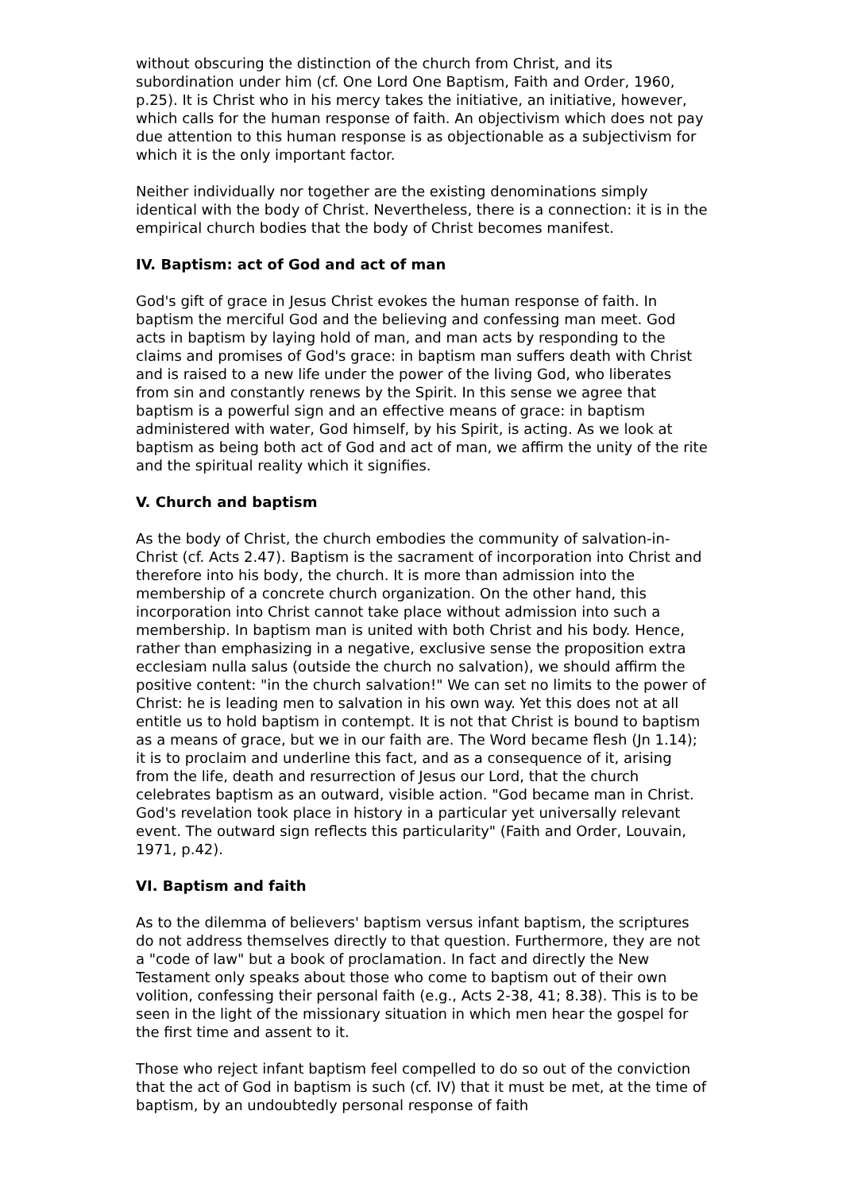without obscuring the distinction of the church from Christ, and its subordination under him (cf. One Lord One Baptism, Faith and Order, 1960, p.25). It is Christ who in his mercy takes the initiative, an initiative, however, which calls for the human response of faith. An objectivism which does not pay due attention to this human response is as objectionable as a subjectivism for which it is the only important factor.
Neither individually nor together are the existing denominations simply identical with the body of Christ. Nevertheless, there is a connection: it is in the empirical church bodies that the body of Christ becomes manifest.
IV. Baptism: act of God and act of man
God's gift of grace in Jesus Christ evokes the human response of faith. In baptism the merciful God and the believing and confessing man meet. God acts in baptism by laying hold of man, and man acts by responding to the claims and promises of God's grace: in baptism man suffers death with Christ and is raised to a new life under the power of the living God, who liberates from sin and constantly renews by the Spirit. In this sense we agree that baptism is a powerful sign and an effective means of grace: in baptism administered with water, God himself, by his Spirit, is acting. As we look at baptism as being both act of God and act of man, we affirm the unity of the rite and the spiritual reality which it signifies.
V. Church and baptism
As the body of Christ, the church embodies the community of salvation-in-Christ (cf. Acts 2.47). Baptism is the sacrament of incorporation into Christ and therefore into his body, the church. It is more than admission into the membership of a concrete church organization. On the other hand, this incorporation into Christ cannot take place without admission into such a membership. In baptism man is united with both Christ and his body. Hence, rather than emphasizing in a negative, exclusive sense the proposition extra ecclesiam nulla salus (outside the church no salvation), we should affirm the positive content: "in the church salvation!" We can set no limits to the power of Christ: he is leading men to salvation in his own way. Yet this does not at all entitle us to hold baptism in contempt. It is not that Christ is bound to baptism as a means of grace, but we in our faith are. The Word became flesh (Jn 1.14); it is to proclaim and underline this fact, and as a consequence of it, arising from the life, death and resurrection of Jesus our Lord, that the church celebrates baptism as an outward, visible action. "God became man in Christ. God's revelation took place in history in a particular yet universally relevant event. The outward sign reflects this particularity" (Faith and Order, Louvain, 1971, p.42).
VI. Baptism and faith
As to the dilemma of believers' baptism versus infant baptism, the scriptures do not address themselves directly to that question. Furthermore, they are not a "code of law" but a book of proclamation. In fact and directly the New Testament only speaks about those who come to baptism out of their own volition, confessing their personal faith (e.g., Acts 2-38, 41; 8.38). This is to be seen in the light of the missionary situation in which men hear the gospel for the first time and assent to it.
Those who reject infant baptism feel compelled to do so out of the conviction that the act of God in baptism is such (cf. IV) that it must be met, at the time of baptism, by an undoubtedly personal response of faith